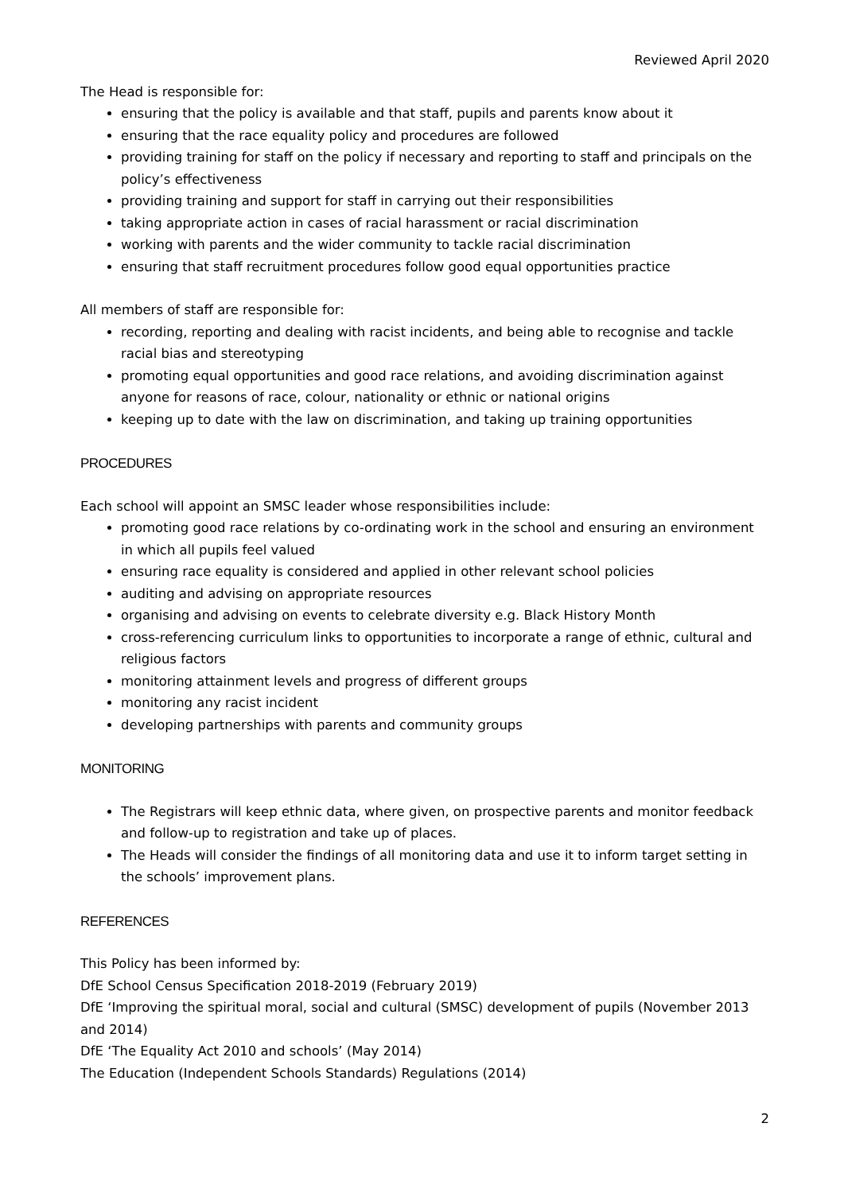Reviewed April 2020
The Head is responsible for:
ensuring that the policy is available and that staff, pupils and parents know about it
ensuring that the race equality policy and procedures are followed
providing training for staff on the policy if necessary and reporting to staff and principals on the policy’s effectiveness
providing training and support for staff in carrying out their responsibilities
taking appropriate action in cases of racial harassment or racial discrimination
working with parents and the wider community to tackle racial discrimination
ensuring that staff recruitment procedures follow good equal opportunities practice
All members of staff are responsible for:
recording, reporting and dealing with racist incidents, and being able to recognise and tackle racial bias and stereotyping
promoting equal opportunities and good race relations, and avoiding discrimination against anyone for reasons of race, colour, nationality or ethnic or national origins
keeping up to date with the law on discrimination, and taking up training opportunities
PROCEDURES
Each school will appoint an SMSC leader whose responsibilities include:
promoting good race relations by co-ordinating work in the school and ensuring an environment in which all pupils feel valued
ensuring race equality is considered and applied in other relevant school policies
auditing and advising on appropriate resources
organising and advising on events to celebrate diversity e.g. Black History Month
cross-referencing curriculum links to opportunities to incorporate a range of ethnic, cultural and religious factors
monitoring attainment levels and progress of different groups
monitoring any racist incident
developing partnerships with parents and community groups
MONITORING
The Registrars will keep ethnic data, where given, on prospective parents and monitor feedback and follow-up to registration and take up of places.
The Heads will consider the findings of all monitoring data and use it to inform target setting in the schools’ improvement plans.
REFERENCES
This Policy has been informed by:
DfE School Census Specification 2018-2019 (February 2019)
DfE ‘Improving the spiritual moral, social and cultural (SMSC) development of pupils (November 2013 and 2014)
DfE ‘The Equality Act 2010 and schools’ (May 2014)
The Education (Independent Schools Standards) Regulations (2014)
2